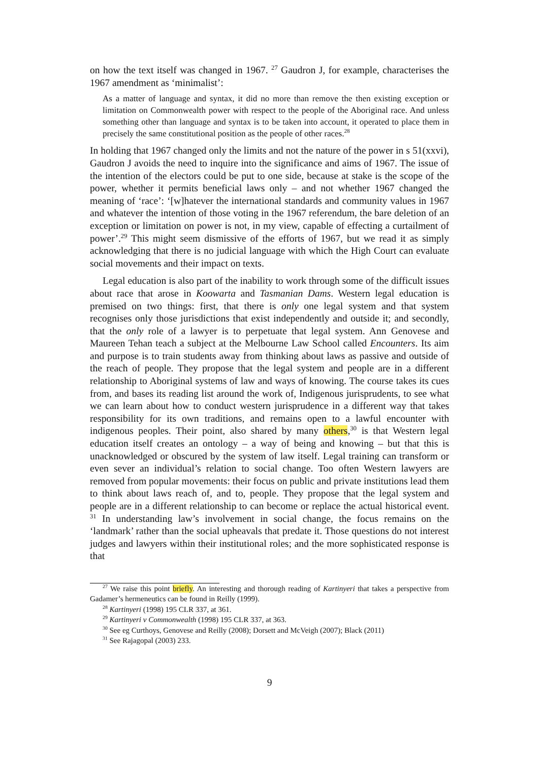on how the text itself was changed in 1967. <sup>27</sup> Gaudron J, for example, characterises the 1967 amendment as ‘minimalist’:
As a matter of language and syntax, it did no more than remove the then existing exception or limitation on Commonwealth power with respect to the people of the Aboriginal race. And unless something other than language and syntax is to be taken into account, it operated to place them in precisely the same constitutional position as the people of other races.<sup>28</sup>
In holding that 1967 changed only the limits and not the nature of the power in s 51(xxvi), Gaudron J avoids the need to inquire into the significance and aims of 1967. The issue of the intention of the electors could be put to one side, because at stake is the scope of the power, whether it permits beneficial laws only – and not whether 1967 changed the meaning of ‘race’: ‘[w]hatever the international standards and community values in 1967 and whatever the intention of those voting in the 1967 referendum, the bare deletion of an exception or limitation on power is not, in my view, capable of effecting a curtailment of power’.<sup>29</sup> This might seem dismissive of the efforts of 1967, but we read it as simply acknowledging that there is no judicial language with which the High Court can evaluate social movements and their impact on texts.
Legal education is also part of the inability to work through some of the difficult issues about race that arose in Koowarta and Tasmanian Dams. Western legal education is premised on two things: first, that there is only one legal system and that system recognises only those jurisdictions that exist independently and outside it; and secondly, that the only role of a lawyer is to perpetuate that legal system. Ann Genovese and Maureen Tehan teach a subject at the Melbourne Law School called Encounters. Its aim and purpose is to train students away from thinking about laws as passive and outside of the reach of people. They propose that the legal system and people are in a different relationship to Aboriginal systems of law and ways of knowing. The course takes its cues from, and bases its reading list around the work of, Indigenous jurisprudents, to see what we can learn about how to conduct western jurisprudence in a different way that takes responsibility for its own traditions, and remains open to a lawful encounter with indigenous peoples. Their point, also shared by many others,<sup>30</sup> is that Western legal education itself creates an ontology – a way of being and knowing – but that this is unacknowledged or obscured by the system of law itself. Legal training can transform or even sever an individual’s relation to social change. Too often Western lawyers are removed from popular movements: their focus on public and private institutions lead them to think about laws reach of, and to, people. They propose that the legal system and people are in a different relationship to can become or replace the actual historical event. <sup>31</sup> In understanding law’s involvement in social change, the focus remains on the ‘landmark’ rather than the social upheavals that predate it. Those questions do not interest judges and lawyers within their institutional roles; and the more sophisticated response is that
<sup>27</sup> We raise this point briefly. An interesting and thorough reading of Kartinyeri that takes a perspective from Gadamer’s hermeneutics can be found in Reilly (1999).
<sup>28</sup> Kartinyeri (1998) 195 CLR 337, at 361.
<sup>29</sup> Kartinyeri v Commonwealth (1998) 195 CLR 337, at 363.
<sup>30</sup> See eg Curthoys, Genovese and Reilly (2008); Dorsett and McVeigh (2007); Black (2011)
<sup>31</sup> See Rajagopal (2003) 233.
9